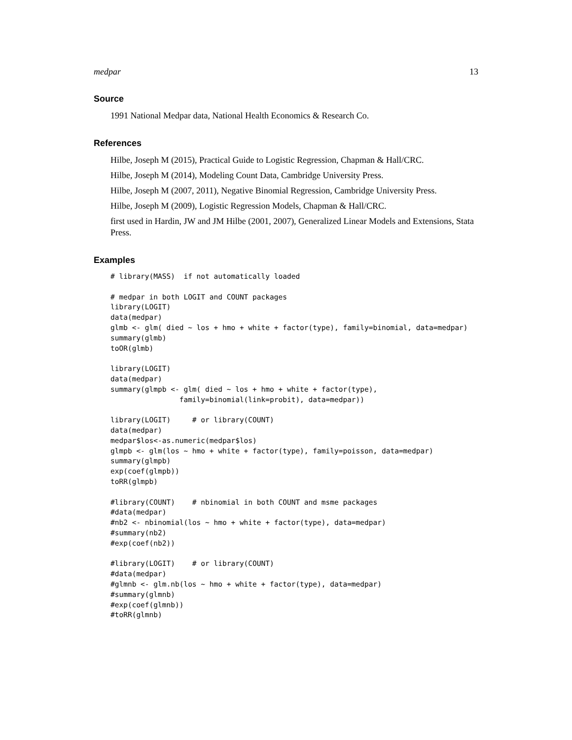medpar 13
Source
1991 National Medpar data, National Health Economics & Research Co.
References
Hilbe, Joseph M (2015), Practical Guide to Logistic Regression, Chapman & Hall/CRC.
Hilbe, Joseph M (2014), Modeling Count Data, Cambridge University Press.
Hilbe, Joseph M (2007, 2011), Negative Binomial Regression, Cambridge University Press.
Hilbe, Joseph M (2009), Logistic Regression Models, Chapman & Hall/CRC.
first used in Hardin, JW and JM Hilbe (2001, 2007), Generalized Linear Models and Extensions, Stata Press.
Examples
# library(MASS)  if not automatically loaded

# medpar in both LOGIT and COUNT packages
library(LOGIT)
data(medpar)
glmb <- glm( died ~ los + hmo + white + factor(type), family=binomial, data=medpar)
summary(glmb)
toOR(glmb)

library(LOGIT)
data(medpar)
summary(glmpb <- glm( died ~ los + hmo + white + factor(type),
                family=binomial(link=probit), data=medpar))

library(LOGIT)     # or library(COUNT)
data(medpar)
medpar$los<-as.numeric(medpar$los)
glmpb <- glm(los ~ hmo + white + factor(type), family=poisson, data=medpar)
summary(glmpb)
exp(coef(glmpb))
toRR(glmpb)

#library(COUNT)    # nbinomial in both COUNT and msme packages
#data(medpar)
#nb2 <- nbinomial(los ~ hmo + white + factor(type), data=medpar)
#summary(nb2)
#exp(coef(nb2))

#library(LOGIT)    # or library(COUNT)
#data(medpar)
#glmnb <- glm.nb(los ~ hmo + white + factor(type), data=medpar)
#summary(glmnb)
#exp(coef(glmnb))
#toRR(glmnb)